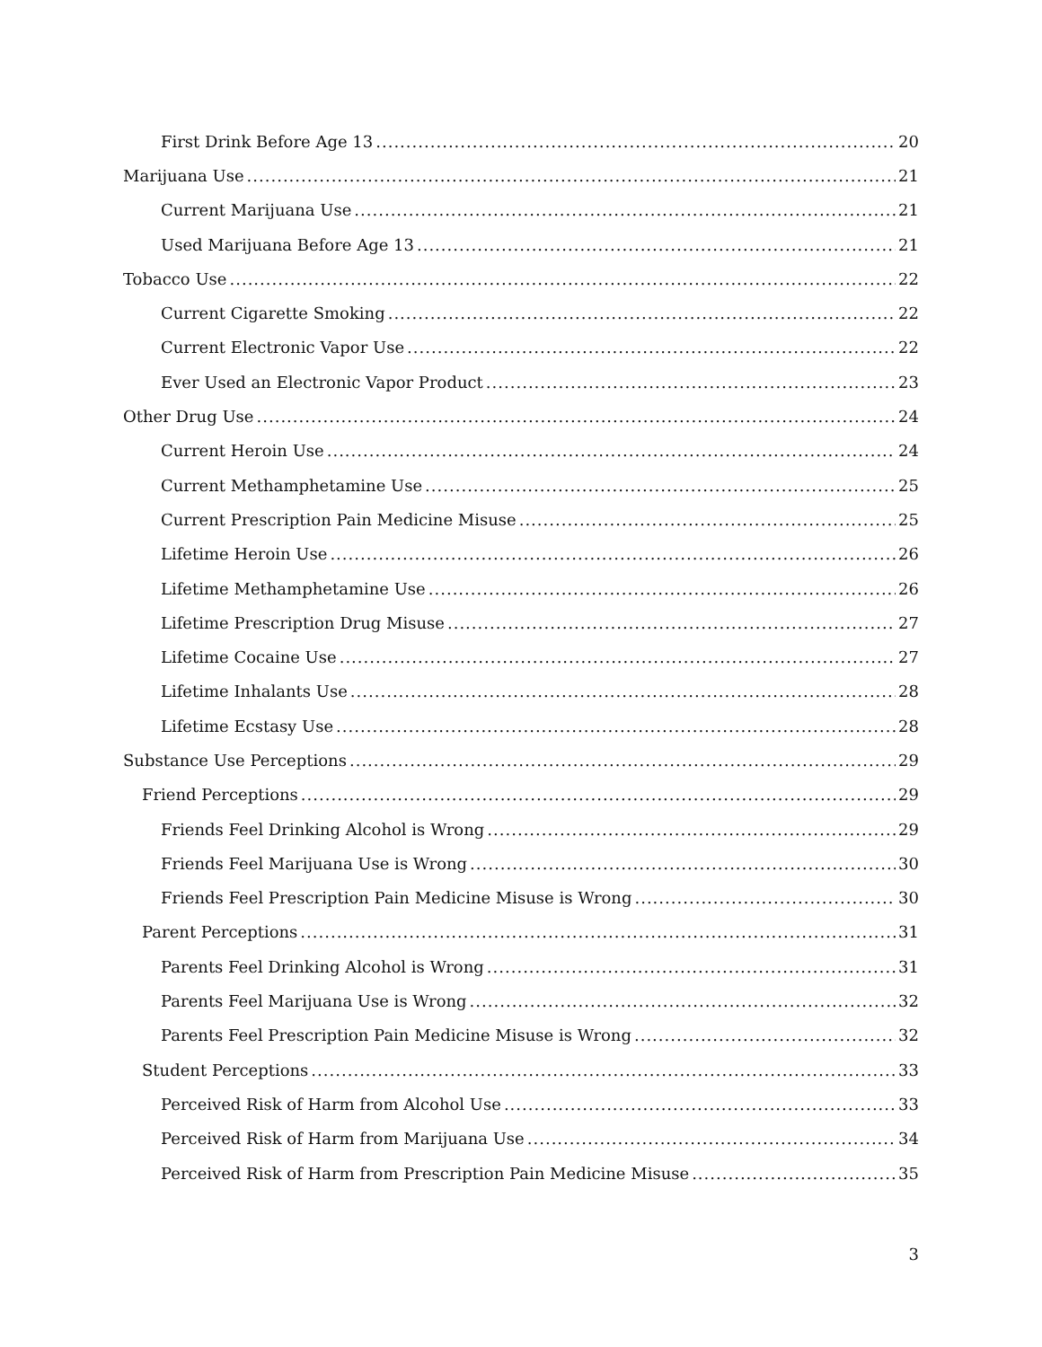First Drink Before Age 13 20
Marijuana Use 21
Current Marijuana Use 21
Used Marijuana Before Age 13 21
Tobacco Use 22
Current Cigarette Smoking 22
Current Electronic Vapor Use 22
Ever Used an Electronic Vapor Product 23
Other Drug Use 24
Current Heroin Use 24
Current Methamphetamine Use 25
Current Prescription Pain Medicine Misuse 25
Lifetime Heroin Use 26
Lifetime Methamphetamine Use 26
Lifetime Prescription Drug Misuse 27
Lifetime Cocaine Use 27
Lifetime Inhalants Use 28
Lifetime Ecstasy Use 28
Substance Use Perceptions 29
Friend Perceptions 29
Friends Feel Drinking Alcohol is Wrong 29
Friends Feel Marijuana Use is Wrong 30
Friends Feel Prescription Pain Medicine Misuse is Wrong 30
Parent Perceptions 31
Parents Feel Drinking Alcohol is Wrong 31
Parents Feel Marijuana Use is Wrong 32
Parents Feel Prescription Pain Medicine Misuse is Wrong 32
Student Perceptions 33
Perceived Risk of Harm from Alcohol Use 33
Perceived Risk of Harm from Marijuana Use 34
Perceived Risk of Harm from Prescription Pain Medicine Misuse 35
3